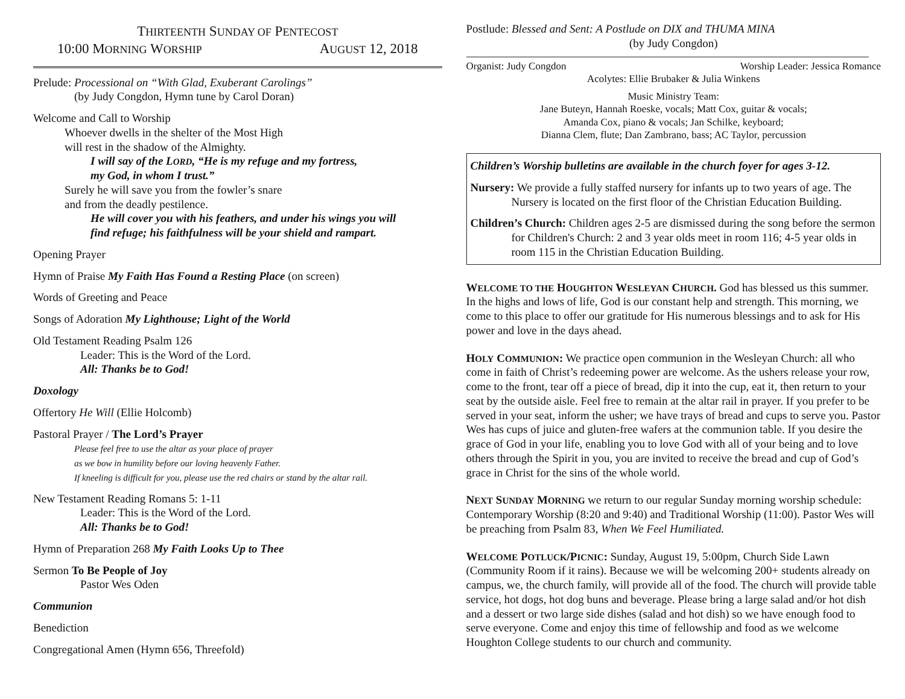THIRTEENTH SUNDAY OF PENTECOST
10:00 MORNING WORSHIP AUGUST 12, 2018
Prelude: Processional on “With Glad, Exuberant Carolings”
(by Judy Congdon, Hymn tune by Carol Doran)
Welcome and Call to Worship
Whoever dwells in the shelter of the Most High
will rest in the shadow of the Almighty.
I will say of the LORD, “He is my refuge and my fortress,
my God, in whom I trust.”
Surely he will save you from the fowler’s snare
and from the deadly pestilence.
He will cover you with his feathers, and under his wings you will
find refuge; his faithfulness will be your shield and rampart.
Opening Prayer
Hymn of Praise My Faith Has Found a Resting Place (on screen)
Words of Greeting and Peace
Songs of Adoration My Lighthouse; Light of the World
Old Testament Reading Psalm 126
Leader: This is the Word of the Lord.
All: Thanks be to God!
Doxology
Offertory He Will (Ellie Holcomb)
Pastoral Prayer / The Lord’s Prayer
Please feel free to use the altar as your place of prayer
as we bow in humility before our loving heavenly Father.
If kneeling is difficult for you, please use the red chairs or stand by the altar rail.
New Testament Reading Romans 5: 1-11
Leader: This is the Word of the Lord.
All: Thanks be to God!
Hymn of Preparation 268 My Faith Looks Up to Thee
Sermon To Be People of Joy
Pastor Wes Oden
Communion
Benediction
Congregational Amen (Hymn 656, Threefold)
Postlude: Blessed and Sent: A Postlude on DIX and THUMA MINA
(by Judy Congdon)
Organist: Judy Congdon Worship Leader: Jessica Romance
Acolytes: Ellie Brubaker & Julia Winkens
Music Ministry Team:
Jane Buteyn, Hannah Roeske, vocals; Matt Cox, guitar & vocals;
Amanda Cox, piano & vocals; Jan Schilke, keyboard;
Dianna Clem, flute; Dan Zambrano, bass; AC Taylor, percussion
Children’s Worship bulletins are available in the church foyer for ages 3-12.
Nursery: We provide a fully staffed nursery for infants up to two years of age. The Nursery is located on the first floor of the Christian Education Building.
Children’s Church: Children ages 2-5 are dismissed during the song before the sermon for Children's Church: 2 and 3 year olds meet in room 116; 4-5 year olds in room 115 in the Christian Education Building.
WELCOME TO THE HOUGHTON WESLEYAN CHURCH. God has blessed us this summer. In the highs and lows of life, God is our constant help and strength. This morning, we come to this place to offer our gratitude for His numerous blessings and to ask for His power and love in the days ahead.
HOLY COMMUNION: We practice open communion in the Wesleyan Church: all who come in faith of Christ’s redeeming power are welcome. As the ushers release your row, come to the front, tear off a piece of bread, dip it into the cup, eat it, then return to your seat by the outside aisle. Feel free to remain at the altar rail in prayer. If you prefer to be served in your seat, inform the usher; we have trays of bread and cups to serve you. Pastor Wes has cups of juice and gluten-free wafers at the communion table. If you desire the grace of God in your life, enabling you to love God with all of your being and to love others through the Spirit in you, you are invited to receive the bread and cup of God’s grace in Christ for the sins of the whole world.
NEXT SUNDAY MORNING we return to our regular Sunday morning worship schedule: Contemporary Worship (8:20 and 9:40) and Traditional Worship (11:00). Pastor Wes will be preaching from Psalm 83, When We Feel Humiliated.
WELCOME POTLUCK/PICNIC: Sunday, August 19, 5:00pm, Church Side Lawn (Community Room if it rains). Because we will be welcoming 200+ students already on campus, we, the church family, will provide all of the food. The church will provide table service, hot dogs, hot dog buns and beverage. Please bring a large salad and/or hot dish and a dessert or two large side dishes (salad and hot dish) so we have enough food to serve everyone. Come and enjoy this time of fellowship and food as we welcome Houghton College students to our church and community.